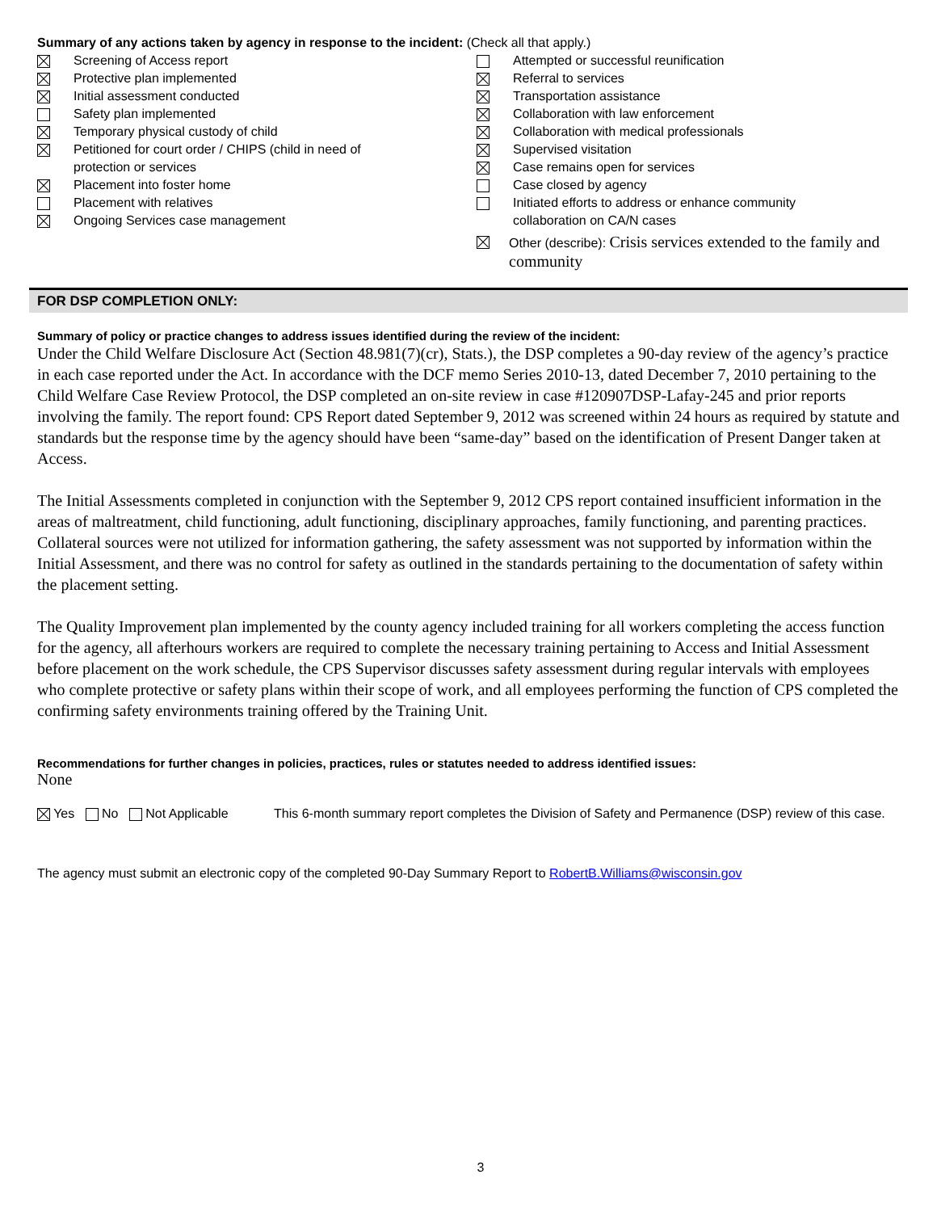Summary of any actions taken by agency in response to the incident: (Check all that apply.)
Screening of Access report
Protective plan implemented
Initial assessment conducted
Safety plan implemented
Temporary physical custody of child
Petitioned for court order / CHIPS (child in need of
protection or services
Placement into foster home
Placement with relatives
Ongoing Services case management
Attempted or successful reunification
Referral to services
Transportation assistance
Collaboration with law enforcement
Collaboration with medical professionals
Supervised visitation
Case remains open for services
Case closed by agency
Initiated efforts to address or enhance community
collaboration on CA/N cases
Other (describe): Crisis services extended to the family and community
FOR DSP COMPLETION ONLY:
Summary of policy or practice changes to address issues identified during the review of the incident:
Under the Child Welfare Disclosure Act (Section 48.981(7)(cr), Stats.), the DSP completes a 90-day review of the agency’s practice in each case reported under the Act. In accordance with the DCF memo Series 2010-13, dated December 7, 2010 pertaining to the Child Welfare Case Review Protocol, the DSP completed an on-site review in case #120907DSP-Lafay-245 and prior reports involving the family. The report found: CPS Report dated September 9, 2012 was screened within 24 hours as required by statute and standards but the response time by the agency should have been “same-day” based on the identification of Present Danger taken at Access.
The Initial Assessments completed in conjunction with the September 9, 2012 CPS report contained insufficient information in the areas of maltreatment, child functioning, adult functioning, disciplinary approaches, family functioning, and parenting practices. Collateral sources were not utilized for information gathering, the safety assessment was not supported by information within the Initial Assessment, and there was no control for safety as outlined in the standards pertaining to the documentation of safety within the placement setting.
The Quality Improvement plan implemented by the county agency included training for all workers completing the access function for the agency, all afterhours workers are required to complete the necessary training pertaining to Access and Initial Assessment before placement on the work schedule, the CPS Supervisor discusses safety assessment during regular intervals with employees who complete protective or safety plans within their scope of work, and all employees performing the function of CPS completed the confirming safety environments training offered by the Training Unit.
Recommendations for further changes in policies, practices, rules or statutes needed to address identified issues:
None
Yes No Not Applicable This 6-month summary report completes the Division of Safety and Permanence (DSP) review of this case.
The agency must submit an electronic copy of the completed 90-Day Summary Report to RobertB.Williams@wisconsin.gov
3